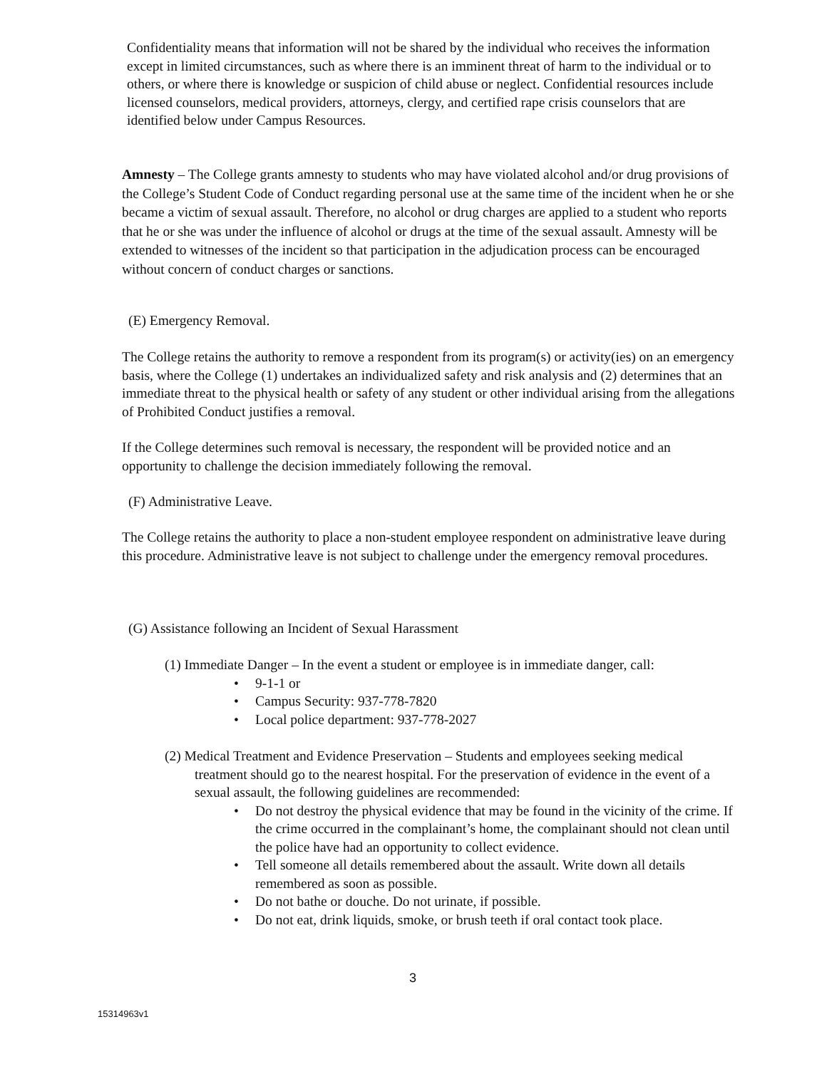Confidentiality means that information will not be shared by the individual who receives the information except in limited circumstances, such as where there is an imminent threat of harm to the individual or to others, or where there is knowledge or suspicion of child abuse or neglect. Confidential resources include licensed counselors, medical providers, attorneys, clergy, and certified rape crisis counselors that are identified below under Campus Resources.
Amnesty – The College grants amnesty to students who may have violated alcohol and/or drug provisions of the College’s Student Code of Conduct regarding personal use at the same time of the incident when he or she became a victim of sexual assault. Therefore, no alcohol or drug charges are applied to a student who reports that he or she was under the influence of alcohol or drugs at the time of the sexual assault. Amnesty will be extended to witnesses of the incident so that participation in the adjudication process can be encouraged without concern of conduct charges or sanctions.
(E) Emergency Removal.
The College retains the authority to remove a respondent from its program(s) or activity(ies) on an emergency basis, where the College (1) undertakes an individualized safety and risk analysis and (2) determines that an immediate threat to the physical health or safety of any student or other individual arising from the allegations of Prohibited Conduct justifies a removal.
If the College determines such removal is necessary, the respondent will be provided notice and an opportunity to challenge the decision immediately following the removal.
(F) Administrative Leave.
The College retains the authority to place a non-student employee respondent on administrative leave during this procedure. Administrative leave is not subject to challenge under the emergency removal procedures.
(G) Assistance following an Incident of Sexual Harassment
(1) Immediate Danger – In the event a student or employee is in immediate danger, call:
• 9-1-1 or
• Campus Security: 937-778-7820
• Local police department: 937-778-2027
(2) Medical Treatment and Evidence Preservation – Students and employees seeking medical treatment should go to the nearest hospital. For the preservation of evidence in the event of a sexual assault, the following guidelines are recommended:
• Do not destroy the physical evidence that may be found in the vicinity of the crime. If the crime occurred in the complainant’s home, the complainant should not clean until the police have had an opportunity to collect evidence.
• Tell someone all details remembered about the assault. Write down all details remembered as soon as possible.
• Do not bathe or douche. Do not urinate, if possible.
• Do not eat, drink liquids, smoke, or brush teeth if oral contact took place.
3
15314963v1